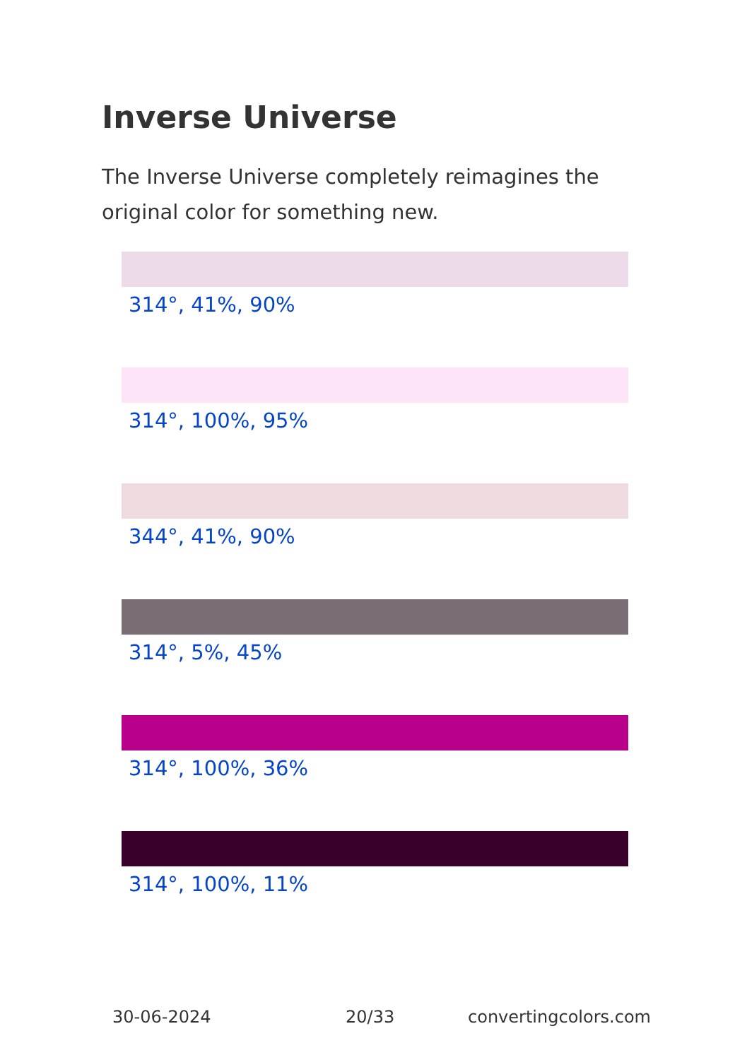Inverse Universe
The Inverse Universe completely reimagines the original color for something new.
314°, 41%, 90%
314°, 100%, 95%
344°, 41%, 90%
314°, 5%, 45%
314°, 100%, 36%
314°, 100%, 11%
30-06-2024 20/33 convertingcolors.com